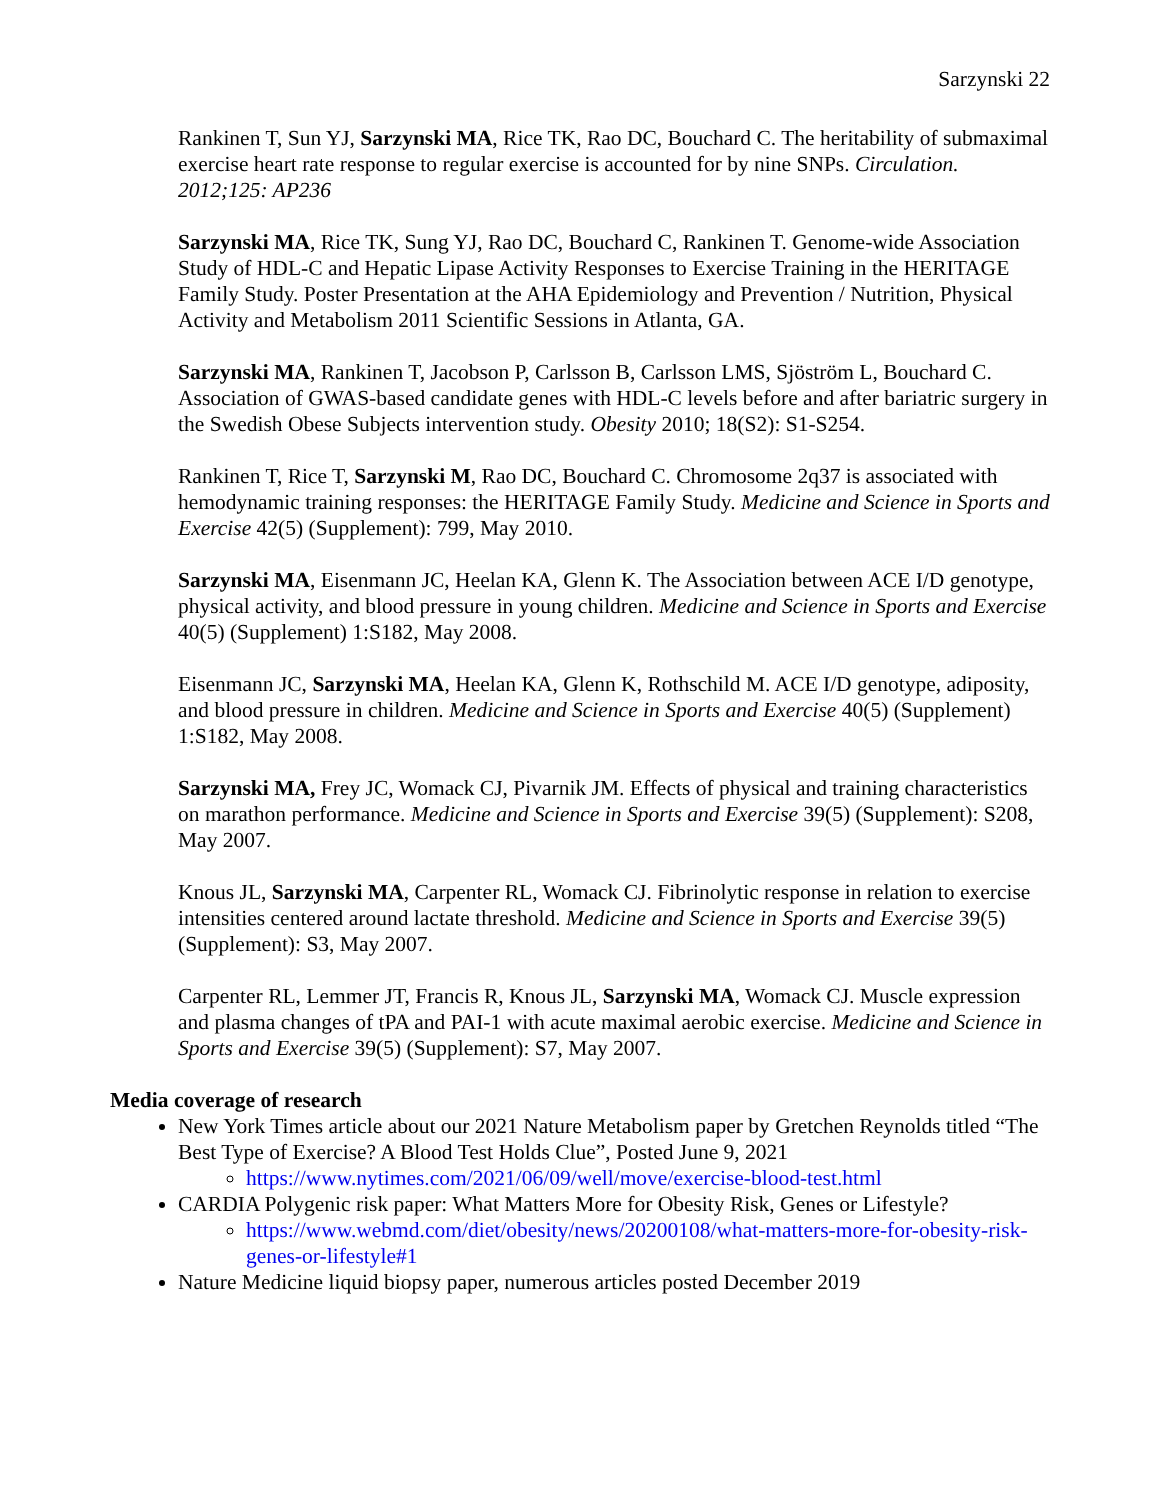Sarzynski 22
Rankinen T, Sun YJ, Sarzynski MA, Rice TK, Rao DC, Bouchard C. The heritability of submaximal exercise heart rate response to regular exercise is accounted for by nine SNPs. Circulation. 2012;125: AP236
Sarzynski MA, Rice TK, Sung YJ, Rao DC, Bouchard C, Rankinen T. Genome-wide Association Study of HDL-C and Hepatic Lipase Activity Responses to Exercise Training in the HERITAGE Family Study. Poster Presentation at the AHA Epidemiology and Prevention / Nutrition, Physical Activity and Metabolism 2011 Scientific Sessions in Atlanta, GA.
Sarzynski MA, Rankinen T, Jacobson P, Carlsson B, Carlsson LMS, Sjöström L, Bouchard C. Association of GWAS-based candidate genes with HDL-C levels before and after bariatric surgery in the Swedish Obese Subjects intervention study. Obesity 2010; 18(S2): S1-S254.
Rankinen T, Rice T, Sarzynski M, Rao DC, Bouchard C. Chromosome 2q37 is associated with hemodynamic training responses: the HERITAGE Family Study. Medicine and Science in Sports and Exercise 42(5) (Supplement): 799, May 2010.
Sarzynski MA, Eisenmann JC, Heelan KA, Glenn K. The Association between ACE I/D genotype, physical activity, and blood pressure in young children. Medicine and Science in Sports and Exercise 40(5) (Supplement) 1:S182, May 2008.
Eisenmann JC, Sarzynski MA, Heelan KA, Glenn K, Rothschild M. ACE I/D genotype, adiposity, and blood pressure in children. Medicine and Science in Sports and Exercise 40(5) (Supplement) 1:S182, May 2008.
Sarzynski MA, Frey JC, Womack CJ, Pivarnik JM. Effects of physical and training characteristics on marathon performance. Medicine and Science in Sports and Exercise 39(5) (Supplement): S208, May 2007.
Knous JL, Sarzynski MA, Carpenter RL, Womack CJ. Fibrinolytic response in relation to exercise intensities centered around lactate threshold. Medicine and Science in Sports and Exercise 39(5) (Supplement): S3, May 2007.
Carpenter RL, Lemmer JT, Francis R, Knous JL, Sarzynski MA, Womack CJ. Muscle expression and plasma changes of tPA and PAI-1 with acute maximal aerobic exercise. Medicine and Science in Sports and Exercise 39(5) (Supplement): S7, May 2007.
Media coverage of research
New York Times article about our 2021 Nature Metabolism paper by Gretchen Reynolds titled “The Best Type of Exercise? A Blood Test Holds Clue”, Posted June 9, 2021
https://www.nytimes.com/2021/06/09/well/move/exercise-blood-test.html
CARDIA Polygenic risk paper: What Matters More for Obesity Risk, Genes or Lifestyle?
https://www.webmd.com/diet/obesity/news/20200108/what-matters-more-for-obesity-risk-genes-or-lifestyle#1
Nature Medicine liquid biopsy paper, numerous articles posted December 2019